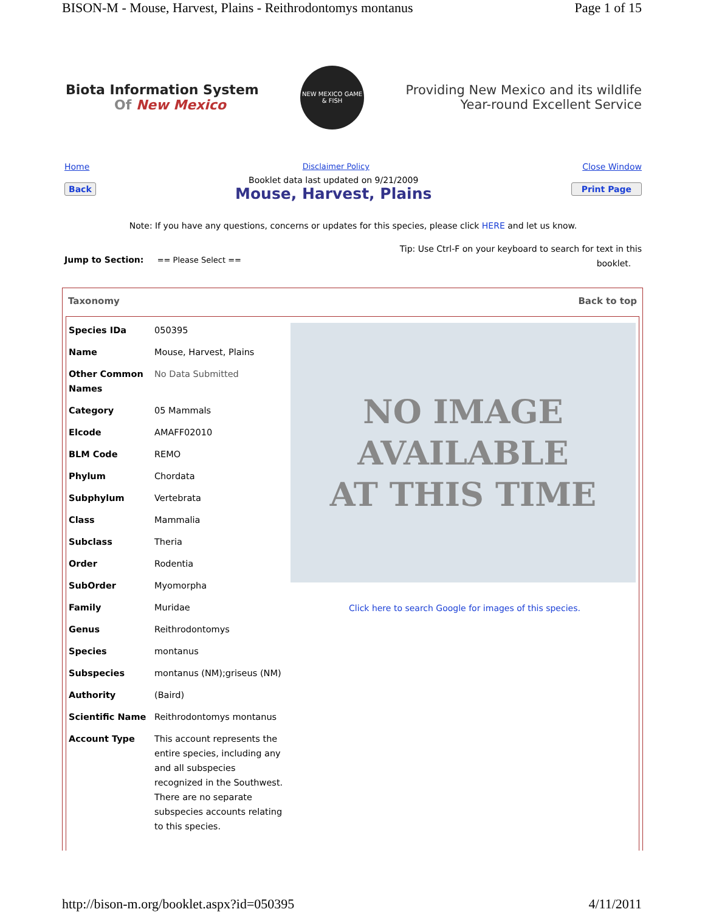BISON-M - Mouse, Harvest, Plains - Reithrodontomys montanus Page 1 of 15
Biota Information System
Of New Mexico
NEW MEXICO GAME & FISH
Providing New Mexico and its wildlife
Year-round Excellent Service
Home Disclaimer Policy Close Window
Back
Booklet data last updated on 9/21/2009
Mouse, Harvest, Plains
Print Page
Note: If you have any questions, concerns or updates for this species, please click HERE and let us know.
Jump to Section: == Please Select ==
Tip: Use Ctrl-F on your keyboard to search for text in this
booklet.
Taxonomy Back to top
| Species IDa | 050395 |
| Name | Mouse, Harvest, Plains |
| Other Common Names | No Data Submitted |
| Category | 05 Mammals |
| Elcode | AMAFF02010 |
| BLM Code | REMO |
| Phylum | Chordata |
| Subphylum | Vertebrata |
| Class | Mammalia |
| Subclass | Theria |
| Order | Rodentia |
| SubOrder | Myomorpha |
| Family | Muridae |
| Genus | Reithrodontomys |
| Species | montanus |
| Subspecies | montanus (NM);griseus (NM) |
| Authority | (Baird) |
| Scientific Name | Reithrodontomys montanus |
| Account Type | This account represents the entire species, including any and all subspecies recognized in the Southwest. There are no separate subspecies accounts relating to this species. |
NO IMAGE
AVAILABLE
AT THIS TIME
Click here to search Google for images of this species.
http://bison-m.org/booklet.aspx?id=050395 4/11/2011